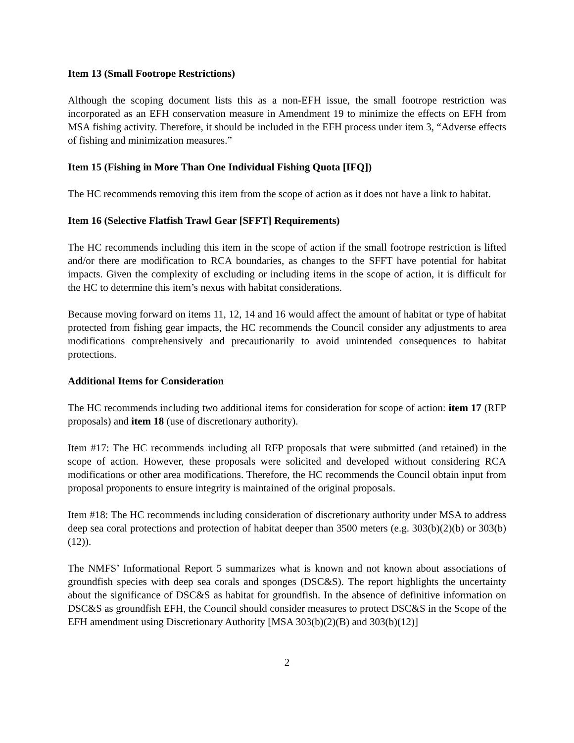Item 13 (Small Footrope Restrictions)
Although the scoping document lists this as a non-EFH issue, the small footrope restriction was incorporated as an EFH conservation measure in Amendment 19 to minimize the effects on EFH from MSA fishing activity. Therefore, it should be included in the EFH process under item 3, “Adverse effects of fishing and minimization measures.”
Item 15 (Fishing in More Than One Individual Fishing Quota [IFQ])
The HC recommends removing this item from the scope of action as it does not have a link to habitat.
Item 16 (Selective Flatfish Trawl Gear [SFFT] Requirements)
The HC recommends including this item in the scope of action if the small footrope restriction is lifted and/or there are modification to RCA boundaries, as changes to the SFFT have potential for habitat impacts. Given the complexity of excluding or including items in the scope of action, it is difficult for the HC to determine this item’s nexus with habitat considerations.
Because moving forward on items 11, 12, 14 and 16 would affect the amount of habitat or type of habitat protected from fishing gear impacts, the HC recommends the Council consider any adjustments to area modifications comprehensively and precautionarily to avoid unintended consequences to habitat protections.
Additional Items for Consideration
The HC recommends including two additional items for consideration for scope of action: item 17 (RFP proposals) and item 18 (use of discretionary authority).
Item #17: The HC recommends including all RFP proposals that were submitted (and retained) in the scope of action. However, these proposals were solicited and developed without considering RCA modifications or other area modifications. Therefore, the HC recommends the Council obtain input from proposal proponents to ensure integrity is maintained of the original proposals.
Item #18: The HC recommends including consideration of discretionary authority under MSA to address deep sea coral protections and protection of habitat deeper than 3500 meters (e.g. 303(b)(2)(b) or 303(b)(12)).
The NMFS’ Informational Report 5 summarizes what is known and not known about associations of groundfish species with deep sea corals and sponges (DSC&S). The report highlights the uncertainty about the significance of DSC&S as habitat for groundfish. In the absence of definitive information on DSC&S as groundfish EFH, the Council should consider measures to protect DSC&S in the Scope of the EFH amendment using Discretionary Authority [MSA 303(b)(2)(B) and 303(b)(12)]
2